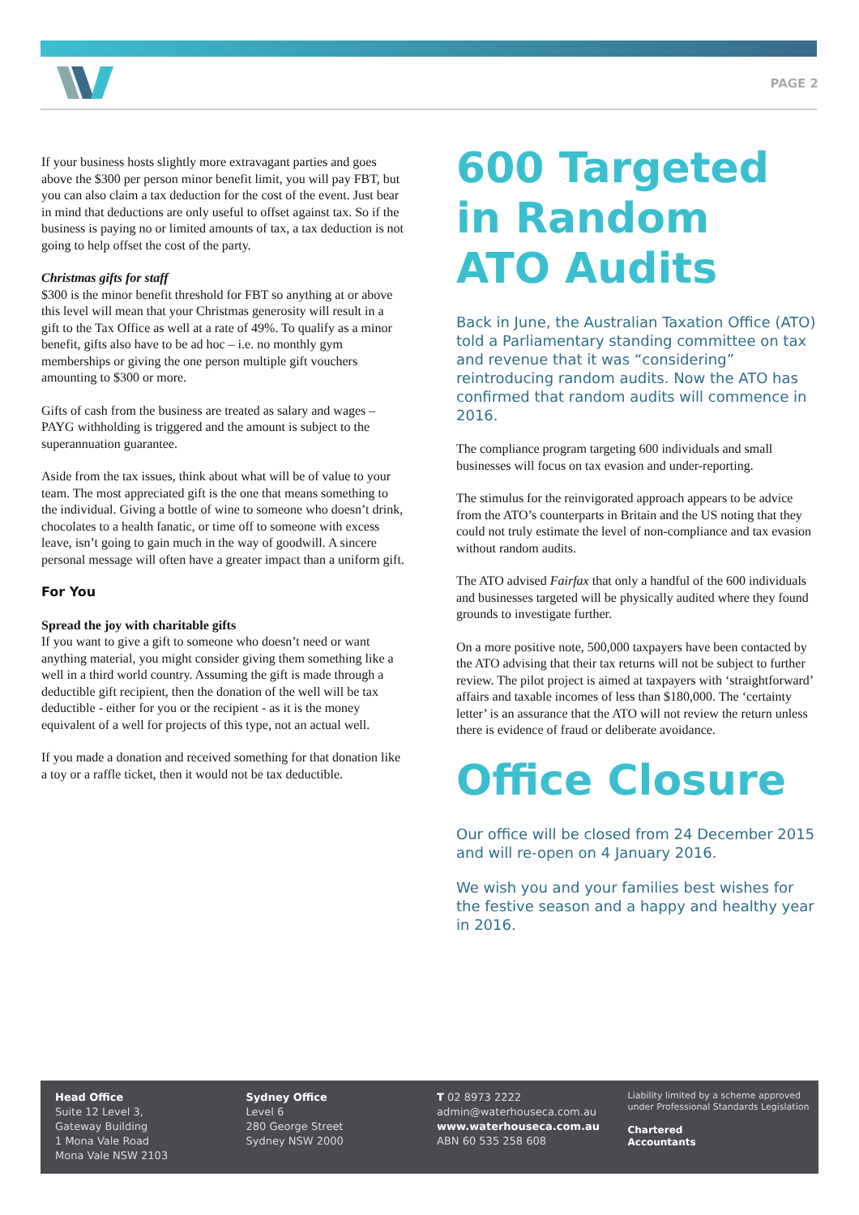PAGE 2
If your business hosts slightly more extravagant parties and goes above the $300 per person minor benefit limit, you will pay FBT, but you can also claim a tax deduction for the cost of the event. Just bear in mind that deductions are only useful to offset against tax. So if the business is paying no or limited amounts of tax, a tax deduction is not going to help offset the cost of the party.
Christmas gifts for staff
$300 is the minor benefit threshold for FBT so anything at or above this level will mean that your Christmas generosity will result in a gift to the Tax Office as well at a rate of 49%. To qualify as a minor benefit, gifts also have to be ad hoc – i.e. no monthly gym memberships or giving the one person multiple gift vouchers amounting to $300 or more.
Gifts of cash from the business are treated as salary and wages – PAYG withholding is triggered and the amount is subject to the superannuation guarantee.
Aside from the tax issues, think about what will be of value to your team. The most appreciated gift is the one that means something to the individual. Giving a bottle of wine to someone who doesn’t drink, chocolates to a health fanatic, or time off to someone with excess leave, isn’t going to gain much in the way of goodwill. A sincere personal message will often have a greater impact than a uniform gift.
For You
Spread the joy with charitable gifts
If you want to give a gift to someone who doesn’t need or want anything material, you might consider giving them something like a well in a third world country. Assuming the gift is made through a deductible gift recipient, then the donation of the well will be tax deductible - either for you or the recipient - as it is the money equivalent of a well for projects of this type, not an actual well.
If you made a donation and received something for that donation like a toy or a raffle ticket, then it would not be tax deductible.
600 Targeted in Random ATO Audits
Back in June, the Australian Taxation Office (ATO) told a Parliamentary standing committee on tax and revenue that it was “considering” reintroducing random audits. Now the ATO has confirmed that random audits will commence in 2016.
The compliance program targeting 600 individuals and small businesses will focus on tax evasion and under-reporting.
The stimulus for the reinvigorated approach appears to be advice from the ATO’s counterparts in Britain and the US noting that they could not truly estimate the level of non-compliance and tax evasion without random audits.
The ATO advised Fairfax that only a handful of the 600 individuals and businesses targeted will be physically audited where they found grounds to investigate further.
On a more positive note, 500,000 taxpayers have been contacted by the ATO advising that their tax returns will not be subject to further review. The pilot project is aimed at taxpayers with ‘straightforward’ affairs and taxable incomes of less than $180,000. The ‘certainty letter’ is an assurance that the ATO will not review the return unless there is evidence of fraud or deliberate avoidance.
Office Closure
Our office will be closed from 24 December 2015 and will re-open on 4 January 2016.
We wish you and your families best wishes for the festive season and a happy and healthy year in 2016.
Head Office
Suite 12 Level 3,
Gateway Building
1 Mona Vale Road
Mona Vale NSW 2103
Sydney Office
Level 6
280 George Street
Sydney NSW 2000
T 02 8973 2222
admin@waterhouseca.com.au
www.waterhouseca.com.au
ABN 60 535 258 608
Liability limited by a scheme approved under Professional Standards Legislation
Chartered
Accountants